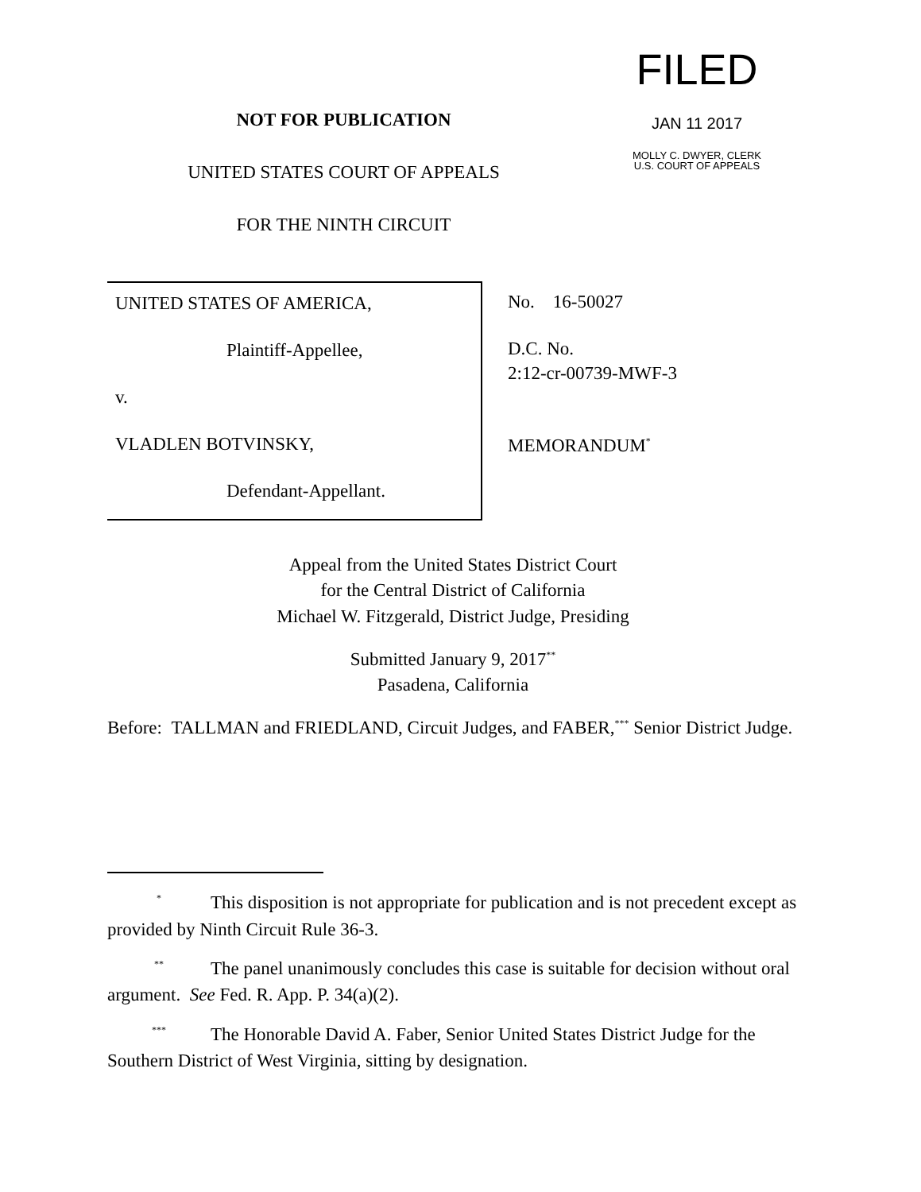NOT FOR PUBLICATION
UNITED STATES COURT OF APPEALS
FOR THE NINTH CIRCUIT
FILED
JAN 11 2017
MOLLY C. DWYER, CLERK
U.S. COURT OF APPEALS
UNITED STATES OF AMERICA,
Plaintiff-Appellee,
v.
VLADLEN BOTVINSKY,
Defendant-Appellant.
No. 16-50027
D.C. No.
2:12-cr-00739-MWF-3
MEMORANDUM<sup>*</sup>
Appeal from the United States District Court
for the Central District of California
Michael W. Fitzgerald, District Judge, Presiding
Submitted January 9, 2017<sup>**</sup>
Pasadena, California
Before: TALLMAN and FRIEDLAND, Circuit Judges, and FABER,<sup>***</sup> Senior District Judge.
<sup>*</sup> This disposition is not appropriate for publication and is not precedent except as provided by Ninth Circuit Rule 36-3.
<sup>**</sup> The panel unanimously concludes this case is suitable for decision without oral argument. See Fed. R. App. P. 34(a)(2).
<sup>***</sup> The Honorable David A. Faber, Senior United States District Judge for the Southern District of West Virginia, sitting by designation.